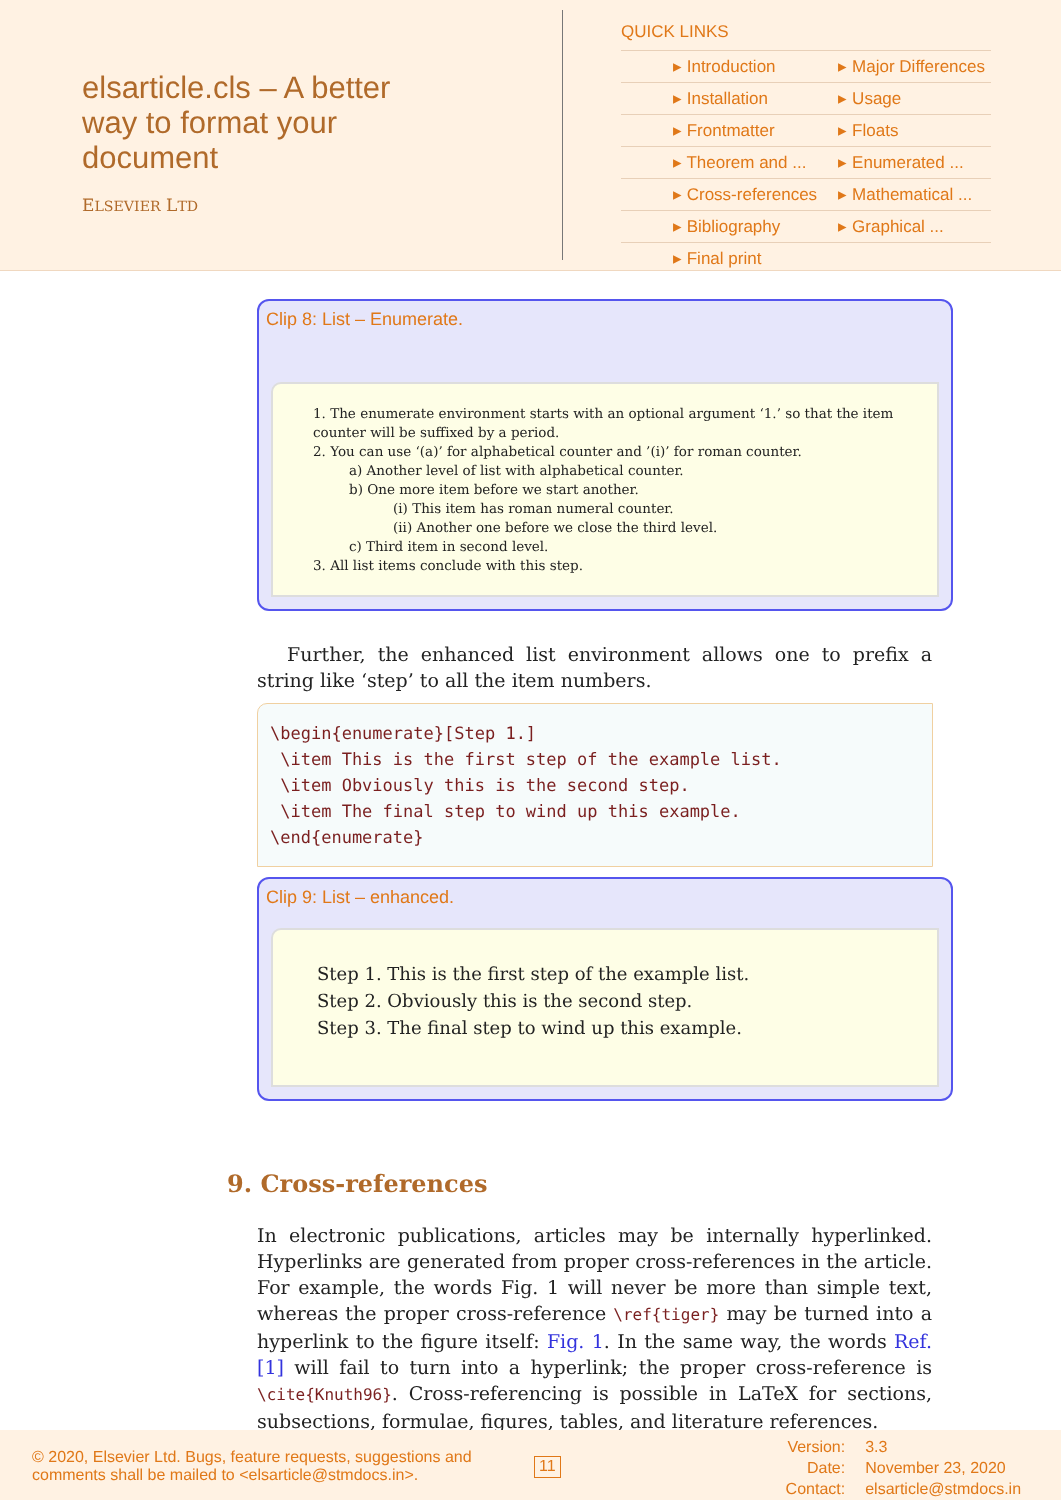elsarticle.cls – A better way to format your document
ELSEVIER LTD
QUICK LINKS
| ▸ Introduction | ▸ Major Differences |
| ▸ Installation | ▸ Usage |
| ▸ Frontmatter | ▸ Floats |
| ▸ Theorem and ... | ▸ Enumerated ... |
| ▸ Cross-references | ▸ Mathematical ... |
| ▸ Bibliography | ▸ Graphical ... |
| ▸ Final print | |
Clip 8: List – Enumerate.
1. The enumerate environment starts with an optional argument ‘1.’ so that the item counter will be suffixed by a period.
2. You can use ‘(a)’ for alphabetical counter and ’(i)’ for roman counter.
a) Another level of list with alphabetical counter.
b) One more item before we start another.
(i) This item has roman numeral counter.
(ii) Another one before we close the third level.
c) Third item in second level.
3. All list items conclude with this step.
Further, the enhanced list environment allows one to prefix a string like ‘step’ to all the item numbers.
\begin{enumerate}[Step 1.] \item This is the first step of the example list. \item Obviously this is the second step. \item The final step to wind up this example. \end{enumerate}
Clip 9: List – enhanced.
Step 1. This is the first step of the example list.
Step 2. Obviously this is the second step.
Step 3. The final step to wind up this example.
9. Cross-references
In electronic publications, articles may be internally hyperlinked. Hyperlinks are generated from proper cross-references in the article. For example, the words Fig. 1 will never be more than simple text, whereas the proper cross-reference \ref{tiger} may be turned into a hyperlink to the figure itself: Fig. 1. In the same way, the words Ref. [1] will fail to turn into a hyperlink; the proper cross-reference is \cite{Knuth96}. Cross-referencing is possible in LaTeX for sections, subsections, formulae, figures, tables, and literature references.
© 2020, Elsevier Ltd. Bugs, feature requests, suggestions and comments shall be mailed to <elsarticle@stmdocs.in>.
11
Version:
Date:
Contact:
3.3
November 23, 2020
elsarticle@stmdocs.in